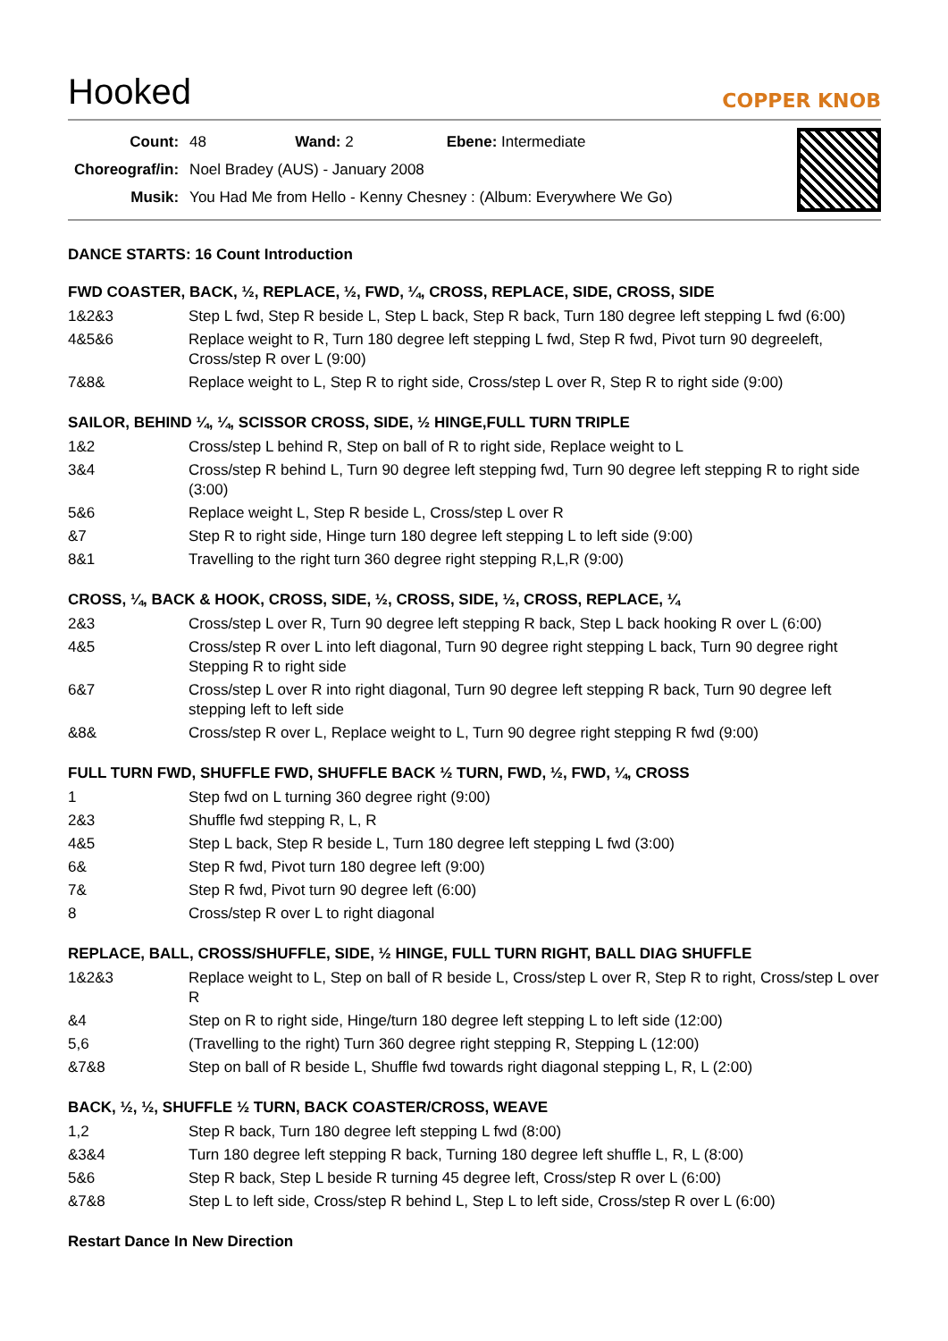Hooked
COPPER KNOB
| Count: | 48 Wand: 2 Ebene: Intermediate |
| Choreograf/in: | Noel Bradey (AUS) - January 2008 |
| Musik: | You Had Me from Hello - Kenny Chesney : (Album: Everywhere We Go) |
DANCE STARTS: 16 Count Introduction
FWD COASTER, BACK, ½, REPLACE, ½, FWD, ¼, CROSS, REPLACE, SIDE, CROSS, SIDE
| 1&2&3 | Step L fwd, Step R beside L, Step L back, Step R back, Turn 180 degree left stepping L fwd (6:00) |
| 4&5&6 | Replace weight to R, Turn 180 degree left stepping L fwd, Step R fwd, Pivot turn 90 degreeleft, Cross/step R over L (9:00) |
| 7&8& | Replace weight to L, Step R to right side, Cross/step L over R, Step R to right side (9:00) |
SAILOR, BEHIND ¼, ¼, SCISSOR CROSS, SIDE, ½ HINGE,FULL TURN TRIPLE
| 1&2 | Cross/step L behind R, Step on ball of R to right side, Replace weight to L |
| 3&4 | Cross/step R behind L, Turn 90 degree left stepping fwd, Turn 90 degree left stepping R to right side (3:00) |
| 5&6 | Replace weight L, Step R beside L, Cross/step L over R |
| &7 | Step R to right side, Hinge turn 180 degree left stepping L to left side (9:00) |
| 8&1 | Travelling to the right turn 360 degree right stepping R,L,R (9:00) |
CROSS, ¼, BACK & HOOK, CROSS, SIDE, ½, CROSS, SIDE, ½, CROSS, REPLACE, ¼
| 2&3 | Cross/step L over R, Turn 90 degree left stepping R back, Step L back hooking R over L (6:00) |
| 4&5 | Cross/step R over L into left diagonal, Turn 90 degree right stepping L back, Turn 90 degree right Stepping R to right side |
| 6&7 | Cross/step L over R into right diagonal, Turn 90 degree left stepping R back, Turn 90 degree left stepping left to left side |
| &8& | Cross/step R over L, Replace weight to L, Turn 90 degree right stepping R fwd (9:00) |
FULL TURN FWD, SHUFFLE FWD, SHUFFLE BACK ½ TURN, FWD, ½, FWD, ¼, CROSS
| 1 | Step fwd on L turning 360 degree right (9:00) |
| 2&3 | Shuffle fwd stepping R, L, R |
| 4&5 | Step L back, Step R beside L, Turn 180 degree left stepping L fwd (3:00) |
| 6& | Step R fwd, Pivot turn 180 degree left (9:00) |
| 7& | Step R fwd, Pivot turn 90 degree left (6:00) |
| 8 | Cross/step R over L to right diagonal |
REPLACE, BALL, CROSS/SHUFFLE, SIDE, ½ HINGE, FULL TURN RIGHT, BALL DIAG SHUFFLE
| 1&2&3 | Replace weight to L, Step on ball of R beside L, Cross/step L over R, Step R to right, Cross/step L over R |
| &4 | Step on R to right side, Hinge/turn 180 degree left stepping L to left side (12:00) |
| 5,6 | (Travelling to the right) Turn 360 degree right stepping R, Stepping L (12:00) |
| &7&8 | Step on ball of R beside L, Shuffle fwd towards right diagonal stepping L, R, L (2:00) |
BACK, ½, ½, SHUFFLE ½ TURN, BACK COASTER/CROSS, WEAVE
| 1,2 | Step R back, Turn 180 degree left stepping L fwd (8:00) |
| &3&4 | Turn 180 degree left stepping R back, Turning 180 degree left shuffle L, R, L (8:00) |
| 5&6 | Step R back, Step L beside R turning 45 degree left, Cross/step R over L (6:00) |
| &7&8 | Step L to left side, Cross/step R behind L, Step L to left side, Cross/step R over L (6:00) |
Restart Dance In New Direction